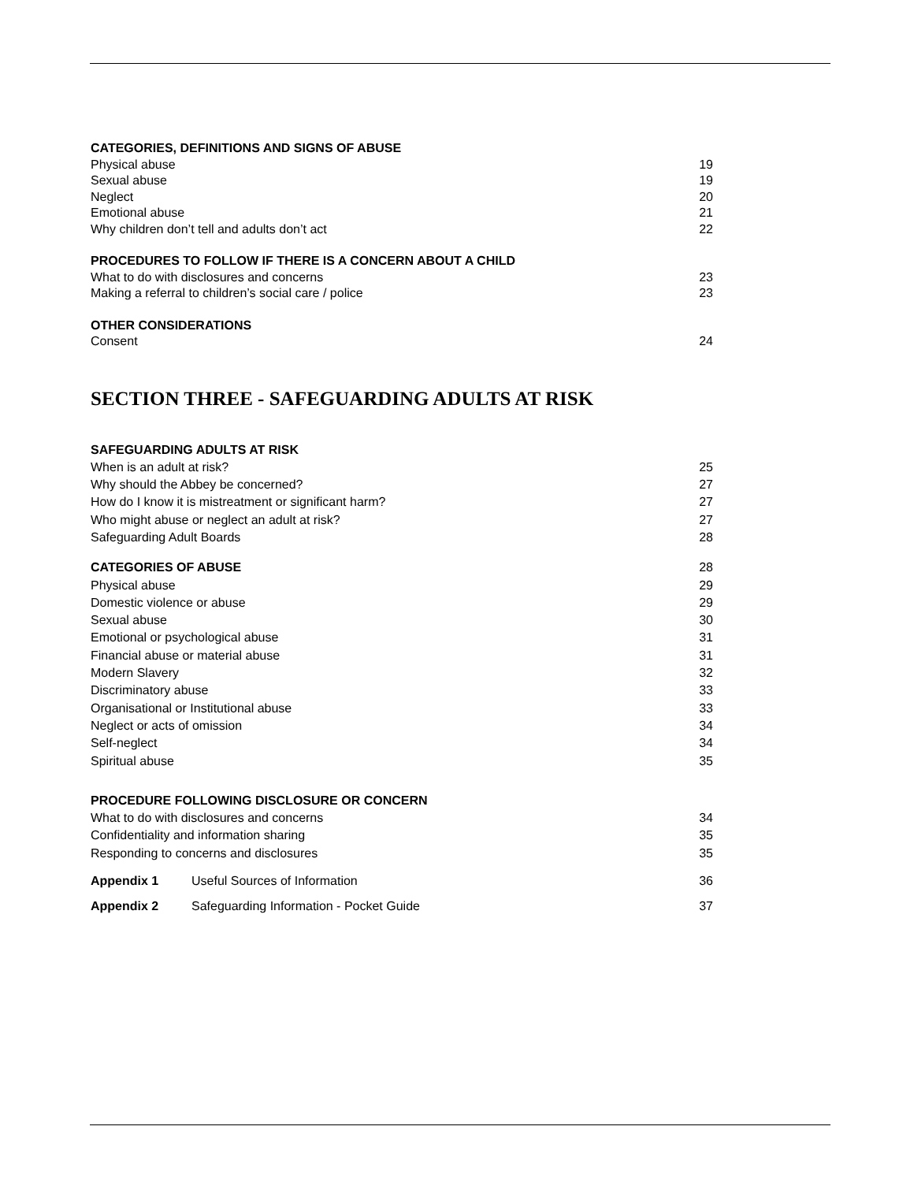CATEGORIES, DEFINITIONS AND SIGNS OF ABUSE
Physical abuse 19
Sexual abuse 19
Neglect 20
Emotional abuse 21
Why children don’t tell and adults don’t act 22
PROCEDURES TO FOLLOW IF THERE IS A CONCERN ABOUT A CHILD
What to do with disclosures and concerns 23
Making a referral to children’s social care / police 23
OTHER CONSIDERATIONS
Consent 24
SECTION THREE - SAFEGUARDING ADULTS AT RISK
SAFEGUARDING ADULTS AT RISK
When is an adult at risk? 25
Why should the Abbey be concerned? 27
How do I know it is mistreatment or significant harm? 27
Who might abuse or neglect an adult at risk? 27
Safeguarding Adult Boards 28
CATEGORIES OF ABUSE 28
Physical abuse 29
Domestic violence or abuse 29
Sexual abuse 30
Emotional or psychological abuse 31
Financial abuse or material abuse 31
Modern Slavery 32
Discriminatory abuse 33
Organisational or Institutional abuse 33
Neglect or acts of omission 34
Self-neglect 34
Spiritual abuse 35
PROCEDURE FOLLOWING DISCLOSURE OR CONCERN
What to do with disclosures and concerns 34
Confidentiality and information sharing 35
Responding to concerns and disclosures 35
Appendix 1 Useful Sources of Information 36
Appendix 2 Safeguarding Information - Pocket Guide 37